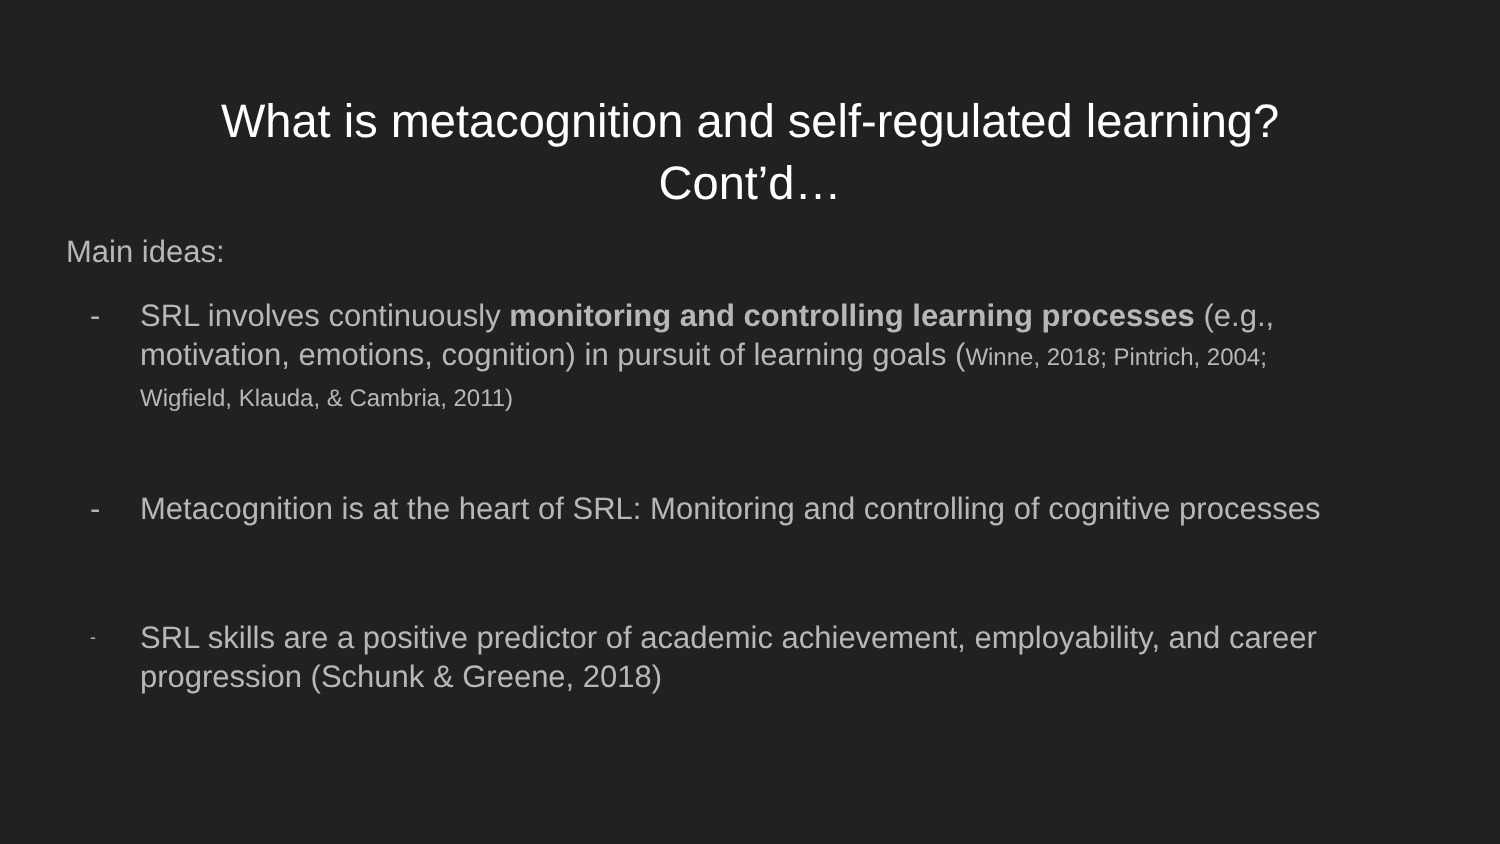What is metacognition and self-regulated learning?
Cont’d…
Main ideas:
- SRL involves continuously monitoring and controlling learning processes (e.g., motivation, emotions, cognition) in pursuit of learning goals (Winne, 2018; Pintrich, 2004; Wigfield, Klauda, & Cambria, 2011)
- Metacognition is at the heart of SRL: Monitoring and controlling of cognitive processes
- SRL skills are a positive predictor of academic achievement, employability, and career progression (Schunk & Greene, 2018)